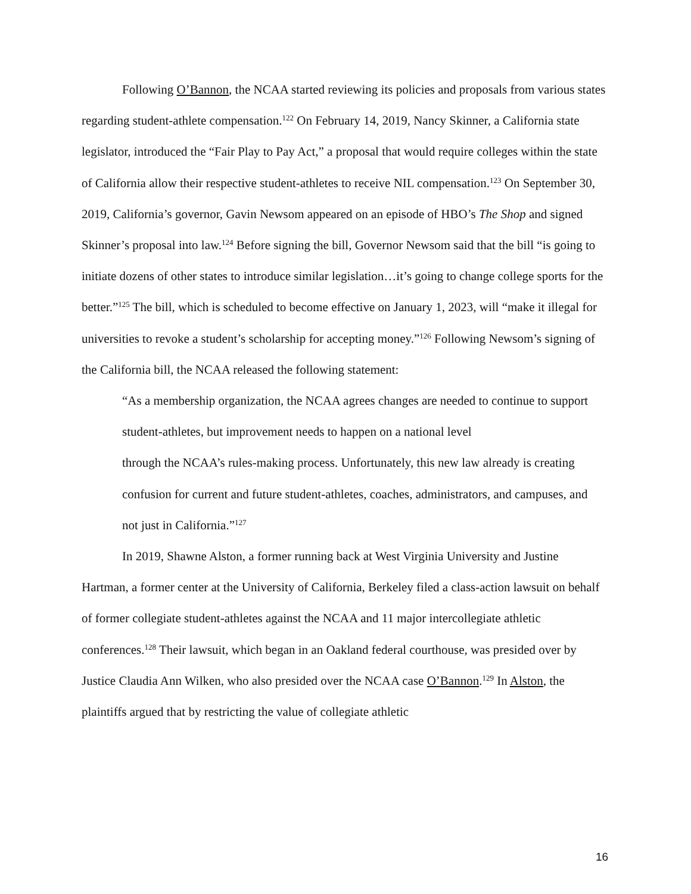Following O’Bannon, the NCAA started reviewing its policies and proposals from various states regarding student-athlete compensation.<sup>122</sup> On February 14, 2019, Nancy Skinner, a California state legislator, introduced the “Fair Play to Pay Act,” a proposal that would require colleges within the state of California allow their respective student-athletes to receive NIL compensation.<sup>123</sup> On September 30, 2019, California’s governor, Gavin Newsom appeared on an episode of HBO’s The Shop and signed Skinner’s proposal into law.<sup>124</sup> Before signing the bill, Governor Newsom said that the bill “is going to initiate dozens of other states to introduce similar legislation…it’s going to change college sports for the better.”<sup>125</sup> The bill, which is scheduled to become effective on January 1, 2023, will “make it illegal for universities to revoke a student’s scholarship for accepting money.”<sup>126</sup> Following Newsom’s signing of the California bill, the NCAA released the following statement:
“As a membership organization, the NCAA agrees changes are needed to continue to support student-athletes, but improvement needs to happen on a national level
through the NCAA’s rules-making process. Unfortunately, this new law already is creating confusion for current and future student-athletes, coaches, administrators, and campuses, and not just in California.”<sup>127</sup>
In 2019, Shawne Alston, a former running back at West Virginia University and Justine Hartman, a former center at the University of California, Berkeley filed a class-action lawsuit on behalf of former collegiate student-athletes against the NCAA and 11 major intercollegiate athletic conferences.<sup>128</sup> Their lawsuit, which began in an Oakland federal courthouse, was presided over by Justice Claudia Ann Wilken, who also presided over the NCAA case O’Bannon.<sup>129</sup> In Alston, the plaintiffs argued that by restricting the value of collegiate athletic
16